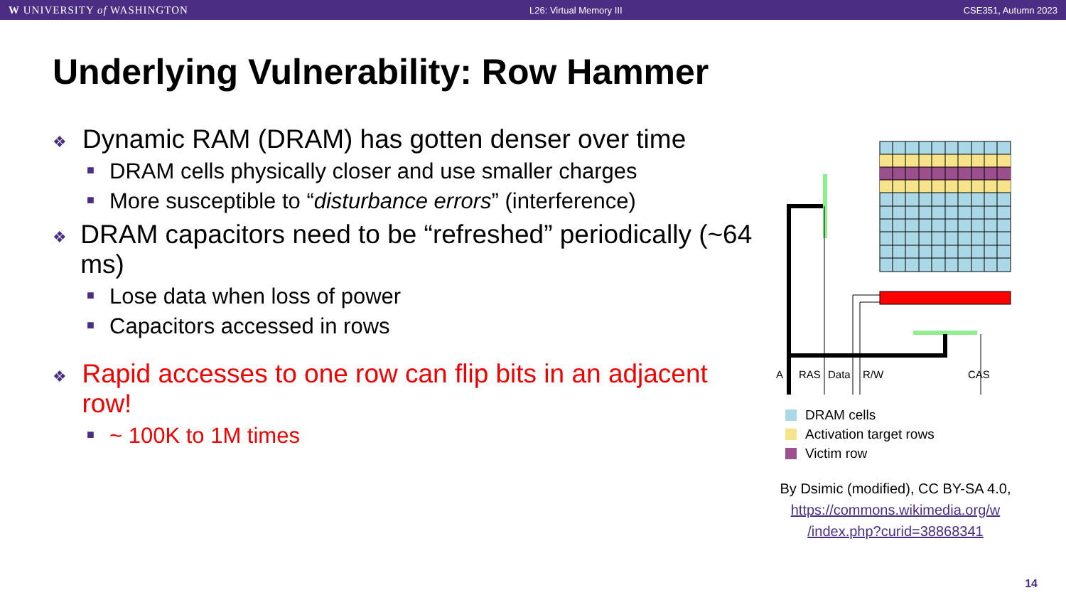W UNIVERSITY of WASHINGTON L26: Virtual Memory III CSE351, Autumn 2023
Underlying Vulnerability: Row Hammer
❖ Dynamic RAM (DRAM) has gotten denser over time
■ DRAM cells physically closer and use smaller charges
■ More susceptible to “disturbance errors” (interference)
❖ DRAM capacitors need to be “refreshed” periodically (~64 ms)
■ Lose data when loss of power
■ Capacitors accessed in rows
❖ Rapid accesses to one row can flip bits in an adjacent row!
■ ~ 100K to 1M times
A
RAS
Data
R/W
CAS
DRAM cells
Activation target rows
Victim row
By Dsimic (modified), CC BY-SA 4.0, https://commons.wikimedia.org/w /index.php?curid=38868341
14